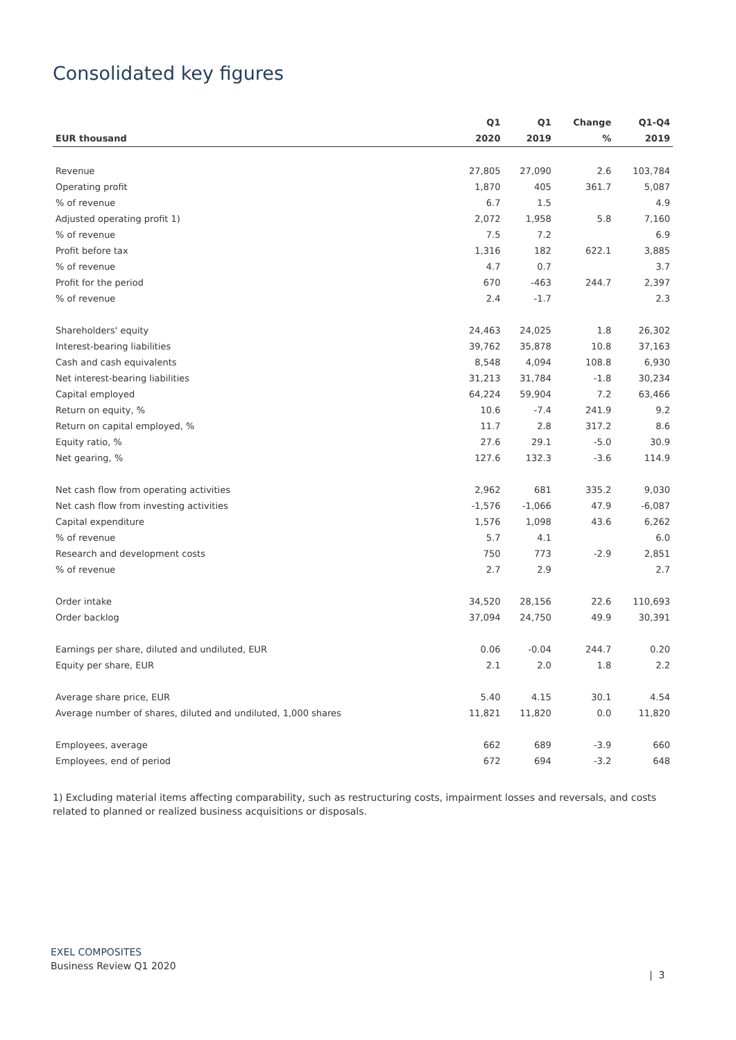Consolidated key figures
| | Q1 | Q1 | Change | Q1-Q4 |
| --- | --- | --- | --- | --- |
| EUR thousand | 2020 | 2019 | % | 2019 |
| Revenue | 27,805 | 27,090 | 2.6 | 103,784 |
| Operating profit | 1,870 | 405 | 361.7 | 5,087 |
| % of revenue | 6.7 | 1.5 | | 4.9 |
| Adjusted operating profit 1) | 2,072 | 1,958 | 5.8 | 7,160 |
| % of revenue | 7.5 | 7.2 | | 6.9 |
| Profit before tax | 1,316 | 182 | 622.1 | 3,885 |
| % of revenue | 4.7 | 0.7 | | 3.7 |
| Profit for the period | 670 | -463 | 244.7 | 2,397 |
| % of revenue | 2.4 | -1.7 | | 2.3 |
| Shareholders' equity | 24,463 | 24,025 | 1.8 | 26,302 |
| Interest-bearing liabilities | 39,762 | 35,878 | 10.8 | 37,163 |
| Cash and cash equivalents | 8,548 | 4,094 | 108.8 | 6,930 |
| Net interest-bearing liabilities | 31,213 | 31,784 | -1.8 | 30,234 |
| Capital employed | 64,224 | 59,904 | 7.2 | 63,466 |
| Return on equity, % | 10.6 | -7.4 | 241.9 | 9.2 |
| Return on capital employed, % | 11.7 | 2.8 | 317.2 | 8.6 |
| Equity ratio, % | 27.6 | 29.1 | -5.0 | 30.9 |
| Net gearing, % | 127.6 | 132.3 | -3.6 | 114.9 |
| Net cash flow from operating activities | 2,962 | 681 | 335.2 | 9,030 |
| Net cash flow from investing activities | -1,576 | -1,066 | 47.9 | -6,087 |
| Capital expenditure | 1,576 | 1,098 | 43.6 | 6,262 |
| % of revenue | 5.7 | 4.1 | | 6.0 |
| Research and development costs | 750 | 773 | -2.9 | 2,851 |
| % of revenue | 2.7 | 2.9 | | 2.7 |
| Order intake | 34,520 | 28,156 | 22.6 | 110,693 |
| Order backlog | 37,094 | 24,750 | 49.9 | 30,391 |
| Earnings per share, diluted and undiluted, EUR | 0.06 | -0.04 | 244.7 | 0.20 |
| Equity per share, EUR | 2.1 | 2.0 | 1.8 | 2.2 |
| Average share price, EUR | 5.40 | 4.15 | 30.1 | 4.54 |
| Average number of shares, diluted and undiluted, 1,000 shares | 11,821 | 11,820 | 0.0 | 11,820 |
| Employees, average | 662 | 689 | -3.9 | 660 |
| Employees, end of period | 672 | 694 | -3.2 | 648 |
1) Excluding material items affecting comparability, such as restructuring costs, impairment losses and reversals, and costs related to planned or realized business acquisitions or disposals.
EXEL COMPOSITES
Business Review Q1 2020
| 3